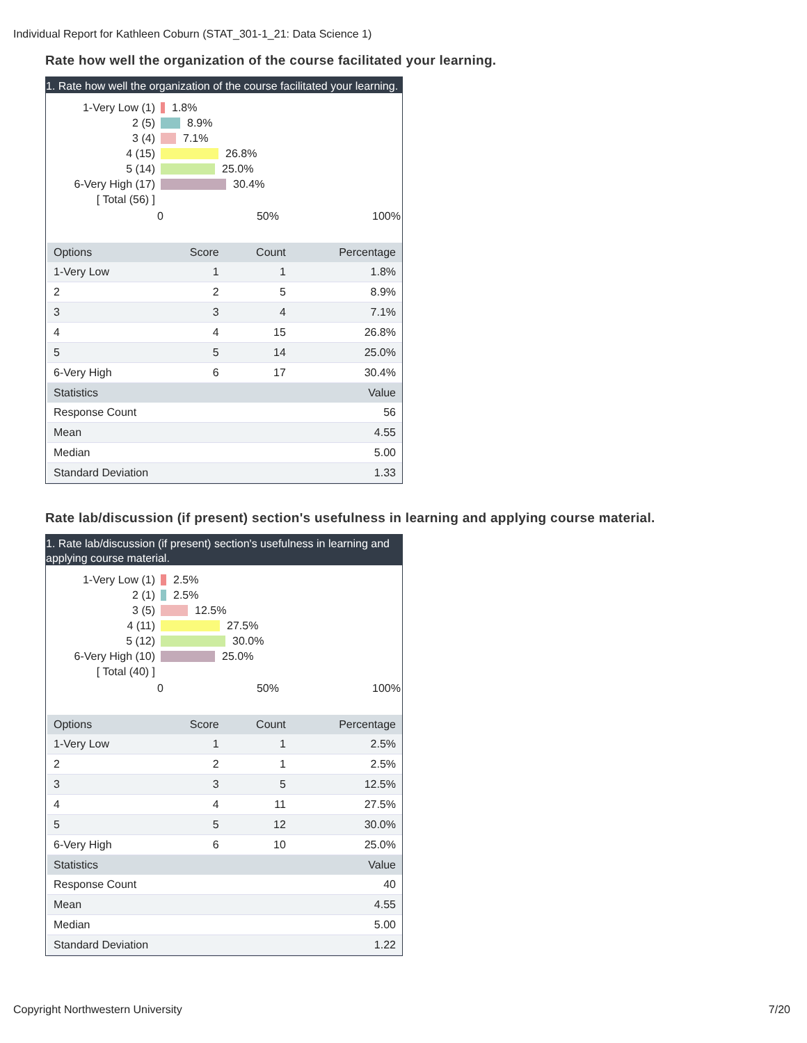Individual Report for Kathleen Coburn (STAT_301-1_21: Data Science 1)
Rate how well the organization of the course facilitated your learning.
1. Rate how well the organization of the course facilitated your learning.
1-Very Low (1) 1.8%
2 (5) 8.9%
3 (4) 7.1%
4 (15) 26.8%
5 (14) 25.0%
6-Very High (17) 30.4%
[ Total (56) ]
0 50% 100%
| Options | Score | Count | Percentage |
| --- | --- | --- | --- |
| 1-Very Low | 1 | 1 | 1.8% |
| 2 | 2 | 5 | 8.9% |
| 3 | 3 | 4 | 7.1% |
| 4 | 4 | 15 | 26.8% |
| 5 | 5 | 14 | 25.0% |
| 6-Very High | 6 | 17 | 30.4% |
| Statistics | | | Value |
| Response Count | | | 56 |
| Mean | | | 4.55 |
| Median | | | 5.00 |
| Standard Deviation | | | 1.33 |
Rate lab/discussion (if present) section's usefulness in learning and applying course material.
1. Rate lab/discussion (if present) section's usefulness in learning and applying course material.
1-Very Low (1) 2.5%
2 (1) 2.5%
3 (5) 12.5%
4 (11) 27.5%
5 (12) 30.0%
6-Very High (10) 25.0%
[ Total (40) ]
0 50% 100%
| Options | Score | Count | Percentage |
| --- | --- | --- | --- |
| 1-Very Low | 1 | 1 | 2.5% |
| 2 | 2 | 1 | 2.5% |
| 3 | 3 | 5 | 12.5% |
| 4 | 4 | 11 | 27.5% |
| 5 | 5 | 12 | 30.0% |
| 6-Very High | 6 | 10 | 25.0% |
| Statistics | | | Value |
| Response Count | | | 40 |
| Mean | | | 4.55 |
| Median | | | 5.00 |
| Standard Deviation | | | 1.22 |
Copyright Northwestern University
7/20